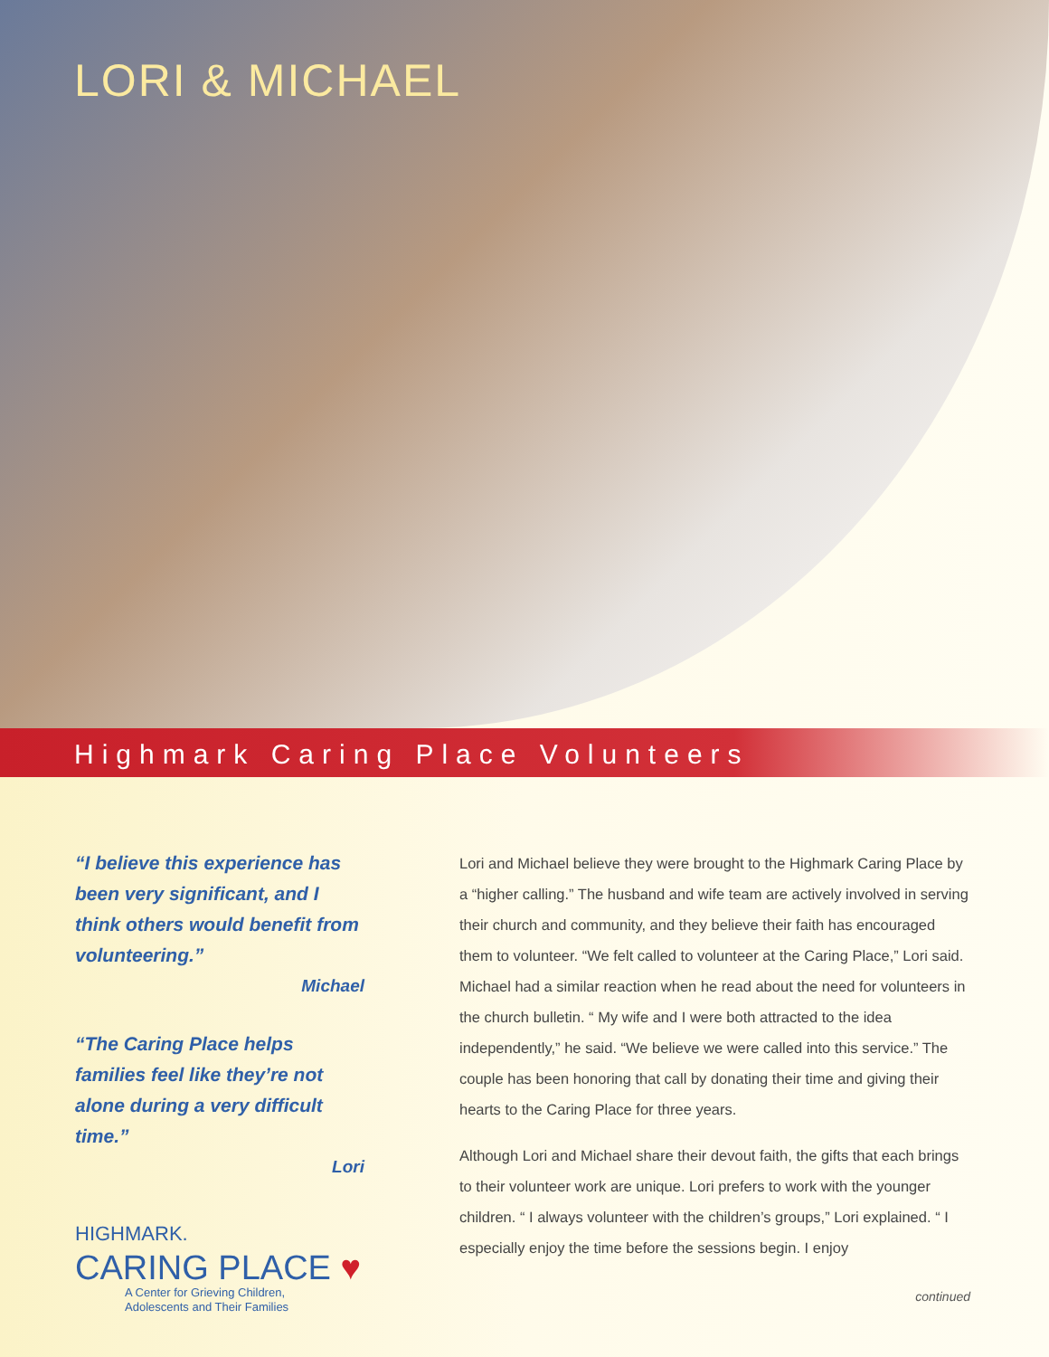LORI & MICHAEL
Highmark Caring Place Volunteers
“I believe this experience has been very significant, and I think others would benefit from volunteering.”
Michael
“The Caring Place helps families feel like they’re not alone during a very difficult time.”
Lori
HIGHMARK.
CARING PLACE ♥
A Center for Grieving Children,
Adolescents and Their Families
Lori and Michael believe they were brought to the Highmark Caring Place by a “higher calling.” The husband and wife team are actively involved in serving their church and community, and they believe their faith has encouraged them to volunteer. “We felt called to volunteer at the Caring Place,” Lori said. Michael had a similar reaction when he read about the need for volunteers in the church bulletin. “ My wife and I were both attracted to the idea independently,” he said. “We believe we were called into this service.” The couple has been honoring that call by donating their time and giving their hearts to the Caring Place for three years.
Although Lori and Michael share their devout faith, the gifts that each brings to their volunteer work are unique. Lori prefers to work with the younger children. “ I always volunteer with the children’s groups,” Lori explained. “ I especially enjoy the time before the sessions begin. I enjoy
continued